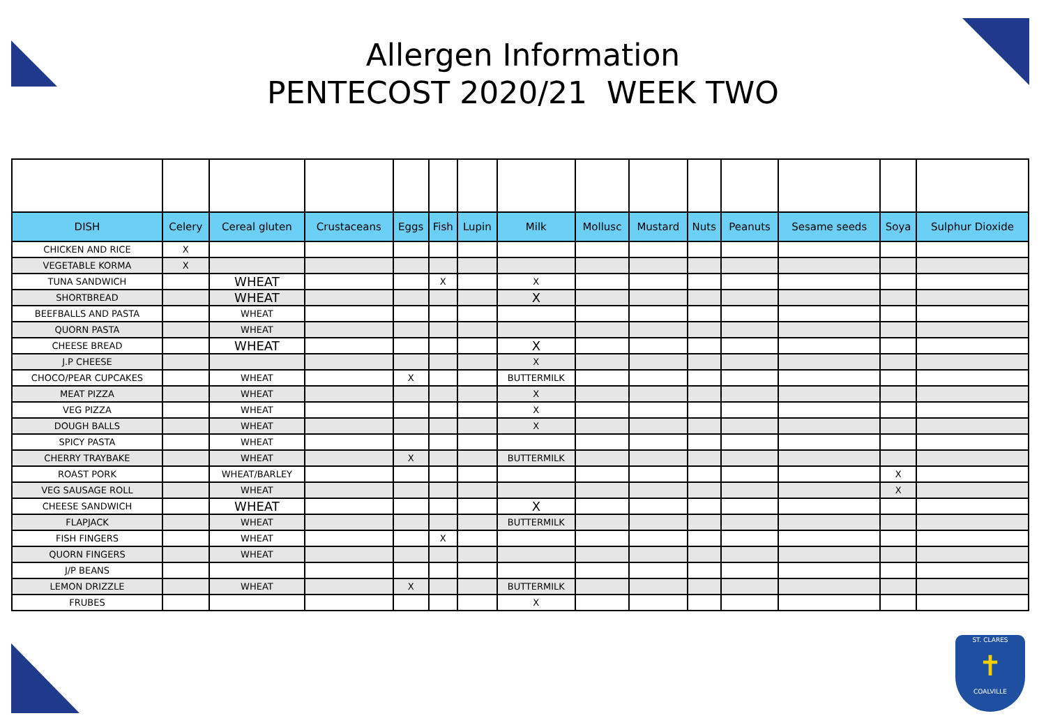Allergen Information
PENTECOST 2020/21 WEEK TWO
| DISH | Celery | Cereal gluten | Crustaceans | Eggs | Fish | Lupin | Milk | Mollusc | Mustard | Nuts | Peanuts | Sesame seeds | Soya | Sulphur Dioxide |
| --- | --- | --- | --- | --- | --- | --- | --- | --- | --- | --- | --- | --- | --- | --- |
| CHICKEN AND RICE | X | | | | | | | | | | | | | |
| VEGETABLE KORMA | X | | | | | | | | | | | | | |
| TUNA SANDWICH | | WHEAT | | | X | | X | | | | | | | |
| SHORTBREAD | | WHEAT | | | | | X | | | | | | | |
| BEEFBALLS AND PASTA | | WHEAT | | | | | | | | | | | | |
| QUORN PASTA | | WHEAT | | | | | | | | | | | | |
| CHEESE BREAD | | WHEAT | | | | | X | | | | | | | |
| J.P CHEESE | | | | | | | X | | | | | | | |
| CHOCO/PEAR CUPCAKES | | WHEAT | | X | | | BUTTERMILK | | | | | | | |
| MEAT PIZZA | | WHEAT | | | | | X | | | | | | | |
| VEG PIZZA | | WHEAT | | | | | X | | | | | | | |
| DOUGH BALLS | | WHEAT | | | | | X | | | | | | | |
| SPICY PASTA | | WHEAT | | | | | | | | | | | | |
| CHERRY TRAYBAKE | | WHEAT | | X | | | BUTTERMILK | | | | | | | |
| ROAST PORK | | WHEAT/BARLEY | | | | | | | | | | | X | |
| VEG SAUSAGE ROLL | | WHEAT | | | | | | | | | | | X | |
| CHEESE SANDWICH | | WHEAT | | | | | X | | | | | | | |
| FLAPJACK | | WHEAT | | | | | BUTTERMILK | | | | | | | |
| FISH FINGERS | | WHEAT | | | X | | | | | | | | | |
| QUORN FINGERS | | WHEAT | | | | | | | | | | | | |
| J/P BEANS | | | | | | | | | | | | | | |
| LEMON DRIZZLE | | WHEAT | | X | | | BUTTERMILK | | | | | | | |
| FRUBES | | | | | | | X | | | | | | | |
ST. CLARES
✝
COALVILLE